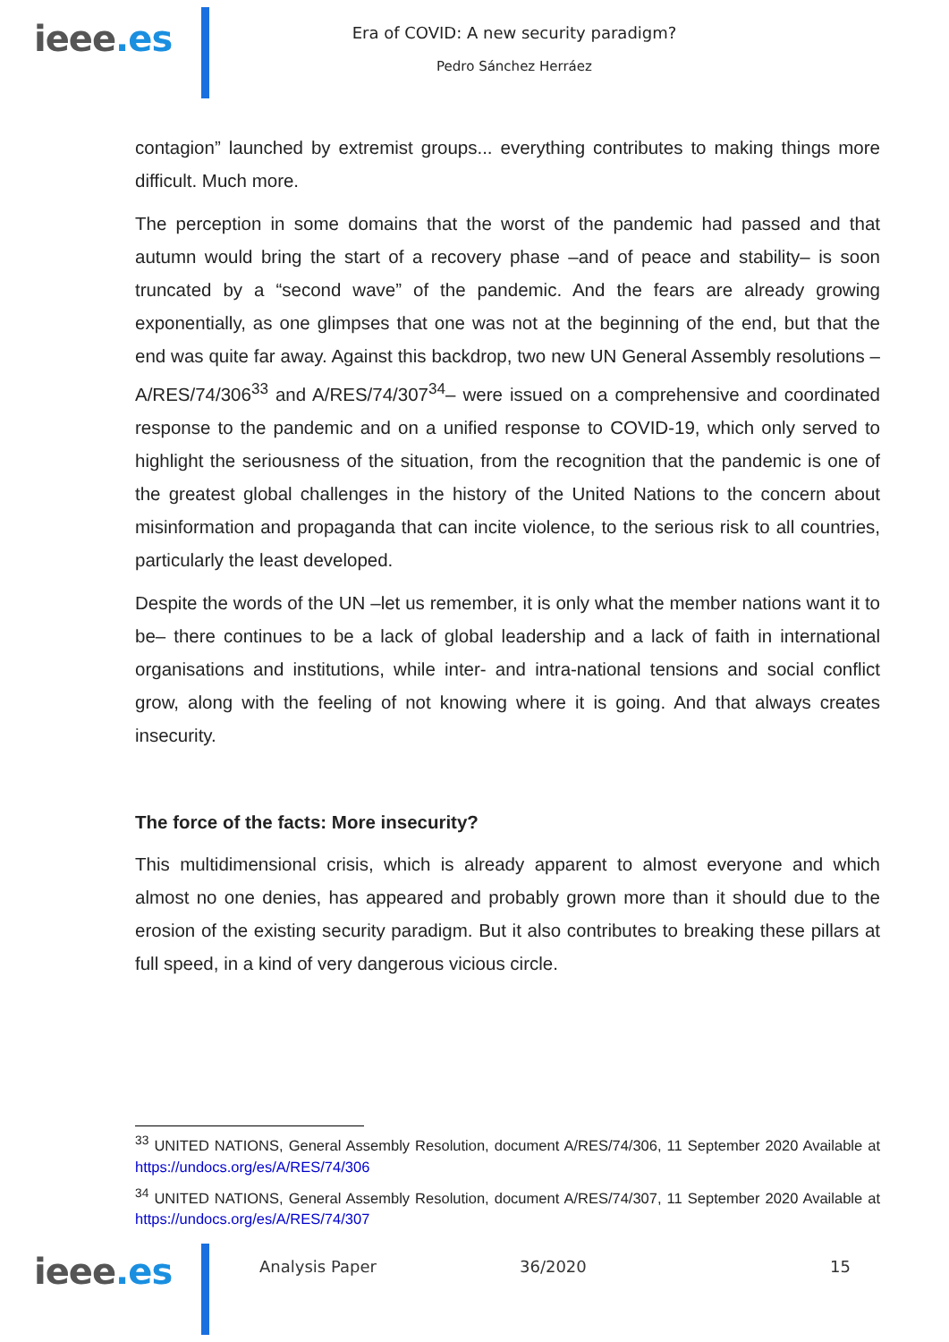ieee.es
Era of COVID: A new security paradigm?
Pedro Sánchez Herráez
contagion” launched by extremist groups... everything contributes to making things more difficult. Much more.
The perception in some domains that the worst of the pandemic had passed and that autumn would bring the start of a recovery phase –and of peace and stability– is soon truncated by a “second wave” of the pandemic. And the fears are already growing exponentially, as one glimpses that one was not at the beginning of the end, but that the end was quite far away. Against this backdrop, two new UN General Assembly resolutions –A/RES/74/306<sup>33</sup> and A/RES/74/307<sup>34</sup>– were issued on a comprehensive and coordinated response to the pandemic and on a unified response to COVID-19, which only served to highlight the seriousness of the situation, from the recognition that the pandemic is one of the greatest global challenges in the history of the United Nations to the concern about misinformation and propaganda that can incite violence, to the serious risk to all countries, particularly the least developed.
Despite the words of the UN –let us remember, it is only what the member nations want it to be– there continues to be a lack of global leadership and a lack of faith in international organisations and institutions, while inter- and intra-national tensions and social conflict grow, along with the feeling of not knowing where it is going. And that always creates insecurity.
The force of the facts: More insecurity?
This multidimensional crisis, which is already apparent to almost everyone and which almost no one denies, has appeared and probably grown more than it should due to the erosion of the existing security paradigm. But it also contributes to breaking these pillars at full speed, in a kind of very dangerous vicious circle.
<sup>33</sup> UNITED NATIONS, General Assembly Resolution, document A/RES/74/306, 11 September 2020 Available at https://undocs.org/es/A/RES/74/306
<sup>34</sup> UNITED NATIONS, General Assembly Resolution, document A/RES/74/307, 11 September 2020 Available at https://undocs.org/es/A/RES/74/307
ieee.es Analysis Paper 36/2020 15